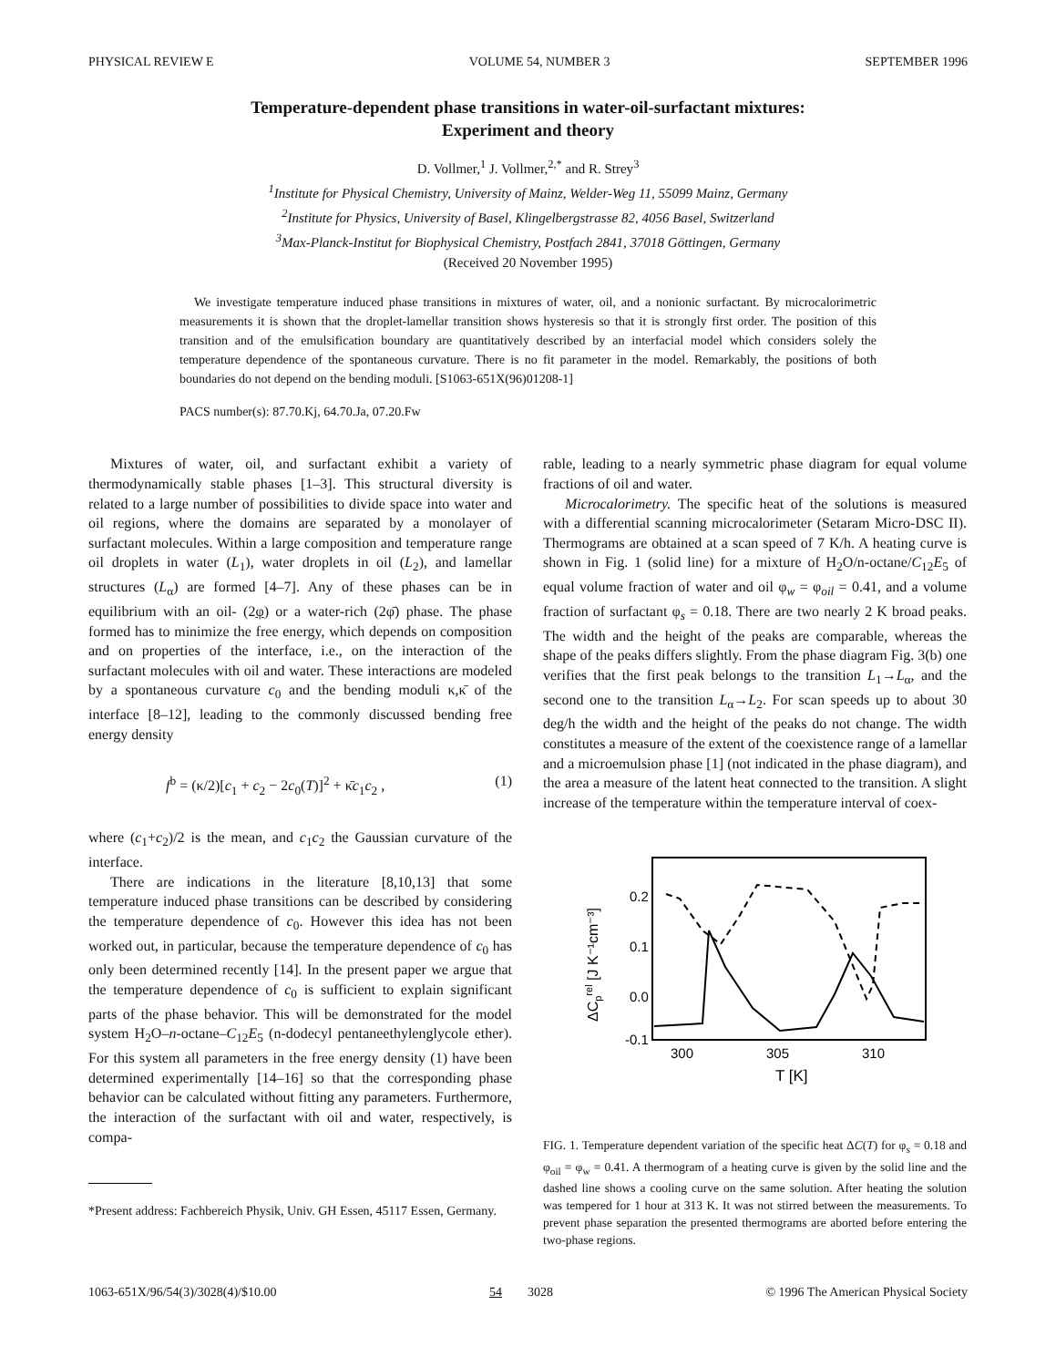PHYSICAL REVIEW E VOLUME 54, NUMBER 3 SEPTEMBER 1996
Temperature-dependent phase transitions in water-oil-surfactant mixtures:
Experiment and theory
D. Vollmer,<sup>1</sup> J. Vollmer,<sup>2,*</sup> and R. Strey<sup>3</sup>
<sup>1</sup> Institute for Physical Chemistry, University of Mainz, Welder-Weg 11, 55099 Mainz, Germany
<sup>2</sup> Institute for Physics, University of Basel, Klingelbergstrasse 82, 4056 Basel, Switzerland
<sup>3</sup> Max-Planck-Institut for Biophysical Chemistry, Postfach 2841, 37018 Göttingen, Germany
(Received 20 November 1995)
We investigate temperature induced phase transitions in mixtures of water, oil, and a nonionic surfactant. By microcalorimetric measurements it is shown that the droplet-lamellar transition shows hysteresis so that it is strongly first order. The position of this transition and of the emulsification boundary are quantitatively described by an interfacial model which considers solely the temperature dependence of the spontaneous curvature. There is no fit parameter in the model. Remarkably, the positions of both boundaries do not depend on the bending moduli. [S1063-651X(96)01208-1]
PACS number(s): 87.70.Kj, 64.70.Ja, 07.20.Fw
Mixtures of water, oil, and surfactant exhibit a variety of thermodynamically stable phases [1–3]. This structural diversity is related to a large number of possibilities to divide space into water and oil regions, where the domains are separated by a monolayer of surfactant molecules. Within a large composition and temperature range oil droplets in water (L<sub>1</sub>), water droplets in oil (L<sub>2</sub>), and lamellar structures (L<sub>α</sub>) are formed [4–7]. Any of these phases can be in equilibrium with an oil- (2φ) or a water-rich (2φ̄) phase. The phase formed has to minimize the free energy, which depends on composition and on properties of the interface, i.e., on the interaction of the surfactant molecules with oil and water. These interactions are modeled by a spontaneous curvature c<sub>0</sub> and the bending moduli κ,κ̄ of the interface [8–12], leading to the commonly discussed bending free energy density
f<sup>b</sup> = (κ/2)[c<sub>1</sub> + c<sub>2</sub> − 2c<sub>0</sub>(T)]<sup>2</sup> + κ̄c<sub>1</sub>c<sub>2</sub> , (1)
where (c<sub>1</sub>+c<sub>2</sub>)/2 is the mean, and c<sub>1</sub>c<sub>2</sub> the Gaussian curvature of the interface.
There are indications in the literature [8,10,13] that some temperature induced phase transitions can be described by considering the temperature dependence of c<sub>0</sub>. However this idea has not been worked out, in particular, because the temperature dependence of c<sub>0</sub> has only been determined recently [14]. In the present paper we argue that the temperature dependence of c<sub>0</sub> is sufficient to explain significant parts of the phase behavior. This will be demonstrated for the model system H<sub>2</sub>O–n-octane–C<sub>12</sub>E<sub>5</sub> (n-dodecyl pentaneethylenglycole ether). For this system all parameters in the free energy density (1) have been determined experimentally [14–16] so that the corresponding phase behavior can be calculated without fitting any parameters. Furthermore, the interaction of the surfactant with oil and water, respectively, is compa-
*Present address: Fachbereich Physik, Univ. GH Essen, 45117 Essen, Germany.
rable, leading to a nearly symmetric phase diagram for equal volume fractions of oil and water.
Microcalorimetry. The specific heat of the solutions is measured with a differential scanning microcalorimeter (Setaram Micro-DSC II). Thermograms are obtained at a scan speed of 7 K/h. A heating curve is shown in Fig. 1 (solid line) for a mixture of H<sub>2</sub>O/n-octane/C<sub>12</sub>E<sub>5</sub> of equal volume fraction of water and oil φ<sub>w</sub> = φ<sub>oil</sub> = 0.41, and a volume fraction of surfactant φ<sub>s</sub> = 0.18. There are two nearly 2 K broad peaks. The width and the height of the peaks are comparable, whereas the shape of the peaks differs slightly. From the phase diagram Fig. 3(b) one verifies that the first peak belongs to the transition L<sub>1</sub>→L<sub>α</sub>, and the second one to the transition L<sub>α</sub>→L<sub>2</sub>. For scan speeds up to about 30 deg/h the width and the height of the peaks do not change. The width constitutes a measure of the extent of the coexistence range of a lamellar and a microemulsion phase [1] (not indicated in the phase diagram), and the area a measure of the latent heat connected to the transition. A slight increase of the temperature within the temperature interval of coex-
0.2
0.1
0.0
-0.1
300
305
310
T [K]
ΔCprel [J K⁻¹cm⁻³]
FIG. 1. Temperature dependent variation of the specific heat ΔC(T) for φ<sub>s</sub> = 0.18 and φ<sub>oil</sub> = φ<sub>w</sub> = 0.41. A thermogram of a heating curve is given by the solid line and the dashed line shows a cooling curve on the same solution. After heating the solution was tempered for 1 hour at 313 K. It was not stirred between the measurements. To prevent phase separation the presented thermograms are aborted before entering the two-phase regions.
1063-651X/96/54(3)/3028(4)/$10.00 54 3028 © 1996 The American Physical Society